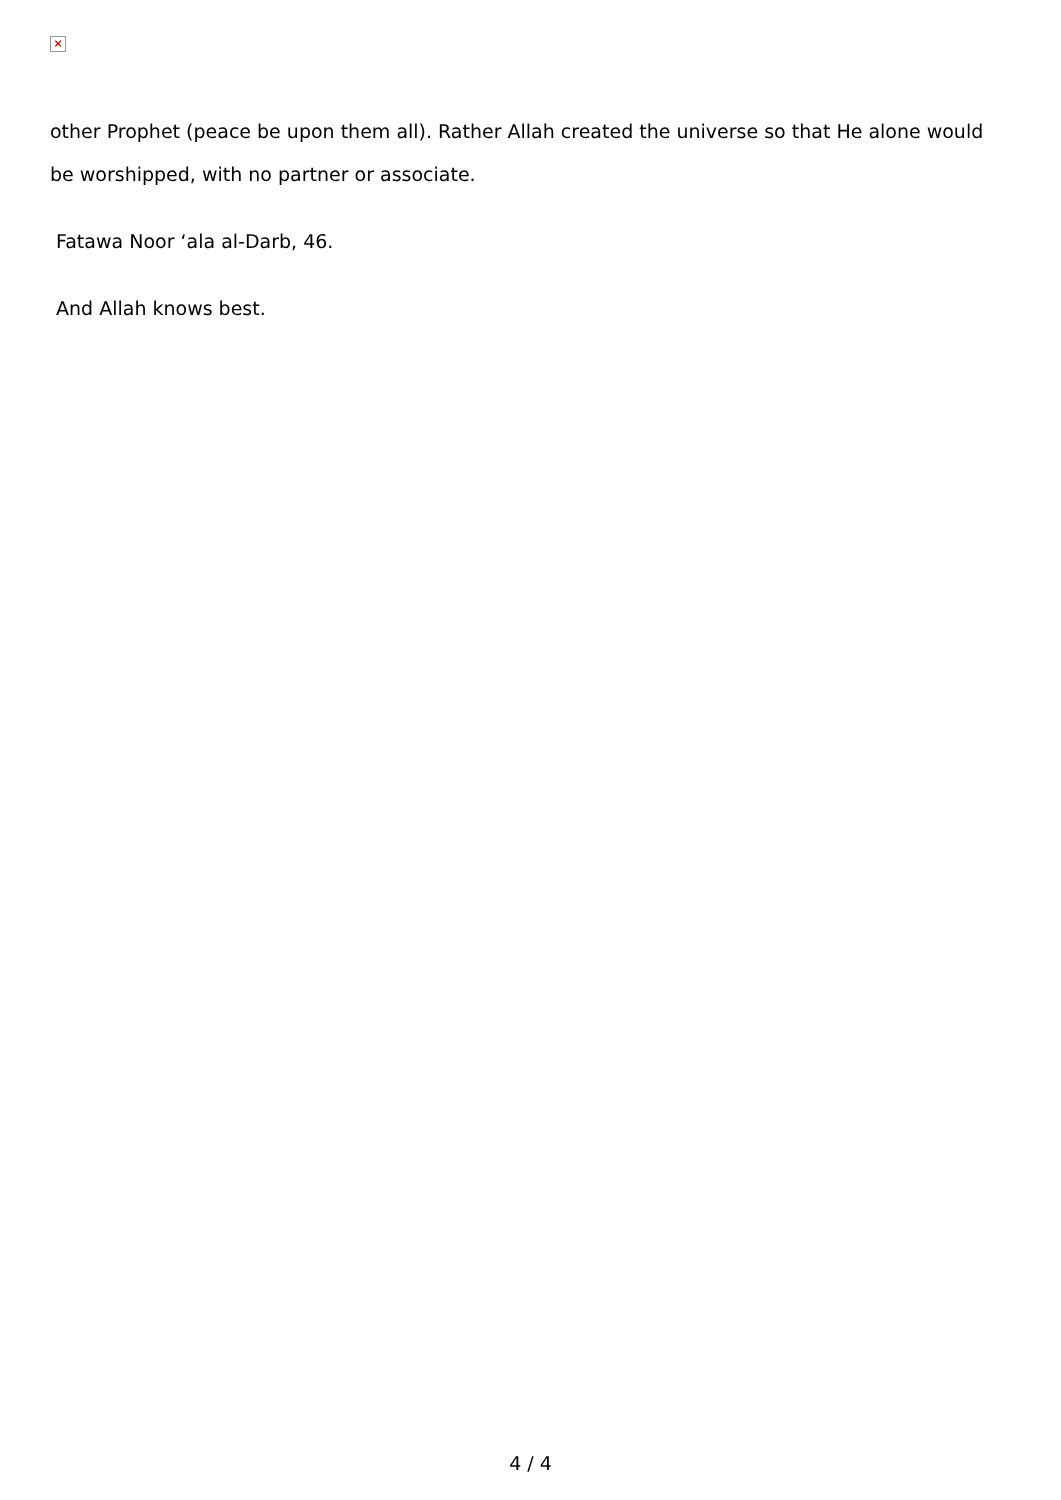×
other Prophet (peace be upon them all). Rather Allah created the universe so that He alone would be worshipped, with no partner or associate.
Fatawa Noor ‘ala al-Darb, 46.
And Allah knows best.
4 / 4